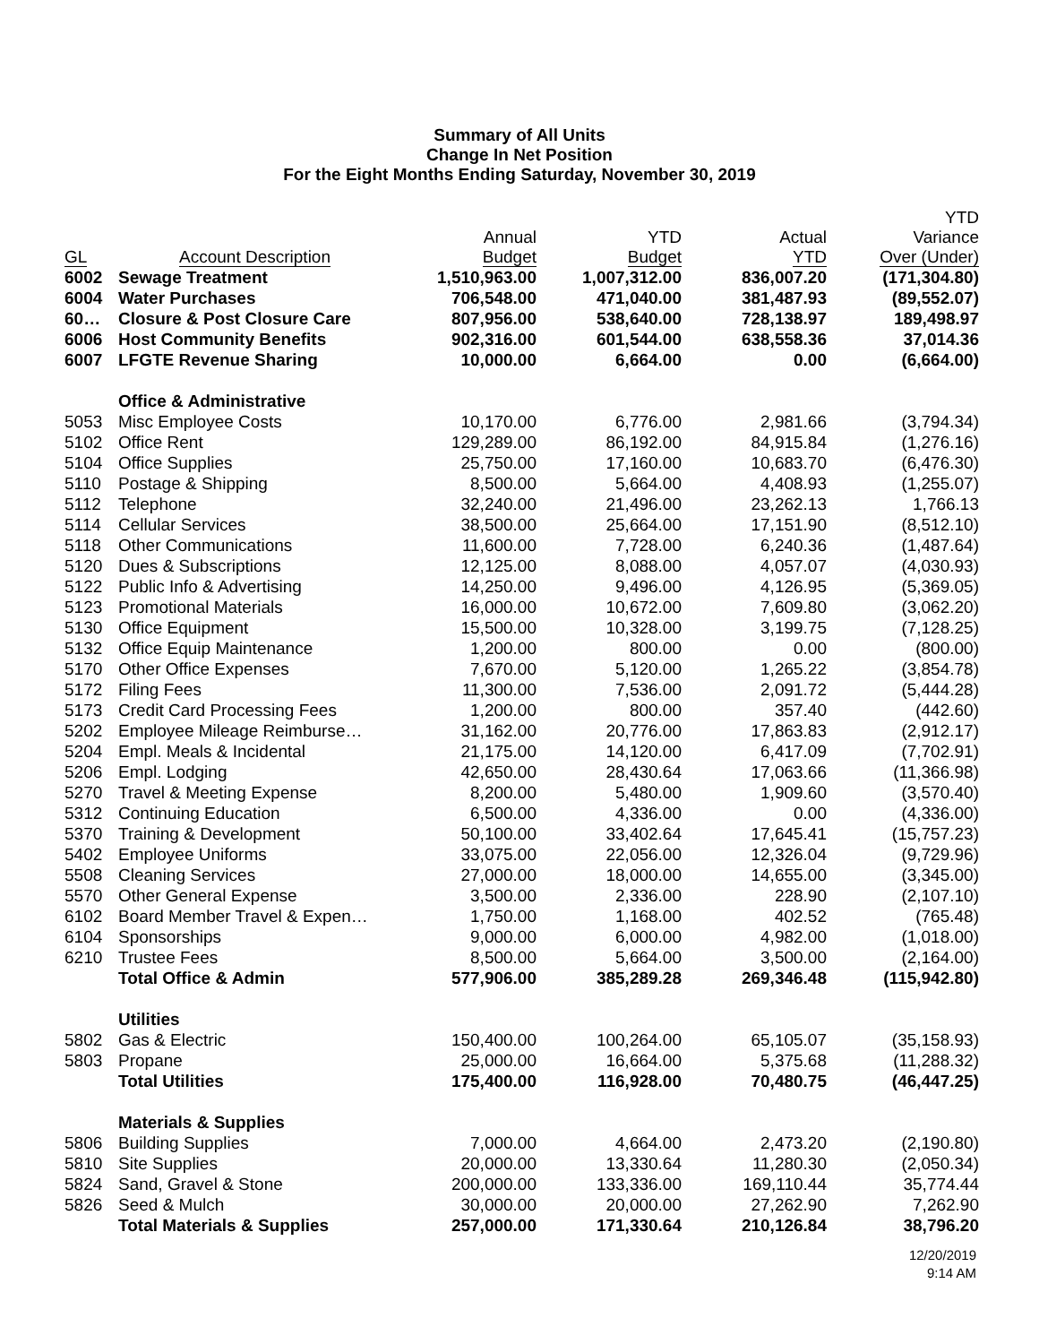Summary of All Units
Change In Net Position
For the Eight Months Ending Saturday, November 30, 2019
| GL | Account Description | Annual Budget | YTD Budget | Actual YTD | YTD Variance Over (Under) |
| --- | --- | --- | --- | --- | --- |
| 6002 | Sewage Treatment | 1,510,963.00 | 1,007,312.00 | 836,007.20 | (171,304.80) |
| 6004 | Water Purchases | 706,548.00 | 471,040.00 | 381,487.93 | (89,552.07) |
| 60… | Closure & Post Closure Care | 807,956.00 | 538,640.00 | 728,138.97 | 189,498.97 |
| 6006 | Host Community Benefits | 902,316.00 | 601,544.00 | 638,558.36 | 37,014.36 |
| 6007 | LFGTE Revenue Sharing | 10,000.00 | 6,664.00 | 0.00 | (6,664.00) |
| | Office & Administrative | | | | |
| 5053 | Misc Employee Costs | 10,170.00 | 6,776.00 | 2,981.66 | (3,794.34) |
| 5102 | Office Rent | 129,289.00 | 86,192.00 | 84,915.84 | (1,276.16) |
| 5104 | Office Supplies | 25,750.00 | 17,160.00 | 10,683.70 | (6,476.30) |
| 5110 | Postage & Shipping | 8,500.00 | 5,664.00 | 4,408.93 | (1,255.07) |
| 5112 | Telephone | 32,240.00 | 21,496.00 | 23,262.13 | 1,766.13 |
| 5114 | Cellular Services | 38,500.00 | 25,664.00 | 17,151.90 | (8,512.10) |
| 5118 | Other Communications | 11,600.00 | 7,728.00 | 6,240.36 | (1,487.64) |
| 5120 | Dues & Subscriptions | 12,125.00 | 8,088.00 | 4,057.07 | (4,030.93) |
| 5122 | Public Info & Advertising | 14,250.00 | 9,496.00 | 4,126.95 | (5,369.05) |
| 5123 | Promotional Materials | 16,000.00 | 10,672.00 | 7,609.80 | (3,062.20) |
| 5130 | Office Equipment | 15,500.00 | 10,328.00 | 3,199.75 | (7,128.25) |
| 5132 | Office Equip Maintenance | 1,200.00 | 800.00 | 0.00 | (800.00) |
| 5170 | Other Office Expenses | 7,670.00 | 5,120.00 | 1,265.22 | (3,854.78) |
| 5172 | Filing Fees | 11,300.00 | 7,536.00 | 2,091.72 | (5,444.28) |
| 5173 | Credit Card Processing Fees | 1,200.00 | 800.00 | 357.40 | (442.60) |
| 5202 | Employee Mileage Reimburse… | 31,162.00 | 20,776.00 | 17,863.83 | (2,912.17) |
| 5204 | Empl. Meals & Incidental | 21,175.00 | 14,120.00 | 6,417.09 | (7,702.91) |
| 5206 | Empl. Lodging | 42,650.00 | 28,430.64 | 17,063.66 | (11,366.98) |
| 5270 | Travel & Meeting Expense | 8,200.00 | 5,480.00 | 1,909.60 | (3,570.40) |
| 5312 | Continuing Education | 6,500.00 | 4,336.00 | 0.00 | (4,336.00) |
| 5370 | Training & Development | 50,100.00 | 33,402.64 | 17,645.41 | (15,757.23) |
| 5402 | Employee Uniforms | 33,075.00 | 22,056.00 | 12,326.04 | (9,729.96) |
| 5508 | Cleaning Services | 27,000.00 | 18,000.00 | 14,655.00 | (3,345.00) |
| 5570 | Other General Expense | 3,500.00 | 2,336.00 | 228.90 | (2,107.10) |
| 6102 | Board Member Travel & Expen… | 1,750.00 | 1,168.00 | 402.52 | (765.48) |
| 6104 | Sponsorships | 9,000.00 | 6,000.00 | 4,982.00 | (1,018.00) |
| 6210 | Trustee Fees | 8,500.00 | 5,664.00 | 3,500.00 | (2,164.00) |
| | Total Office & Admin | 577,906.00 | 385,289.28 | 269,346.48 | (115,942.80) |
| | Utilities | | | | |
| 5802 | Gas & Electric | 150,400.00 | 100,264.00 | 65,105.07 | (35,158.93) |
| 5803 | Propane | 25,000.00 | 16,664.00 | 5,375.68 | (11,288.32) |
| | Total Utilities | 175,400.00 | 116,928.00 | 70,480.75 | (46,447.25) |
| | Materials & Supplies | | | | |
| 5806 | Building Supplies | 7,000.00 | 4,664.00 | 2,473.20 | (2,190.80) |
| 5810 | Site Supplies | 20,000.00 | 13,330.64 | 11,280.30 | (2,050.34) |
| 5824 | Sand, Gravel & Stone | 200,000.00 | 133,336.00 | 169,110.44 | 35,774.44 |
| 5826 | Seed & Mulch | 30,000.00 | 20,000.00 | 27,262.90 | 7,262.90 |
| | Total Materials & Supplies | 257,000.00 | 171,330.64 | 210,126.84 | 38,796.20 |
12/20/2019
9:14 AM